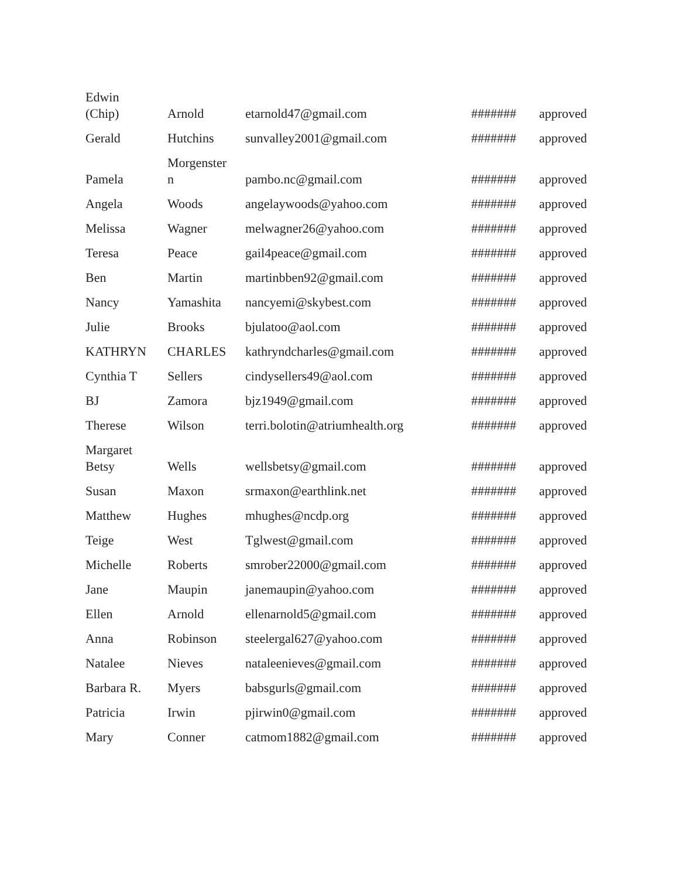| Edwin (Chip) | Arnold | etarnold47@gmail.com | ####### | approved |
| Gerald | Hutchins | sunvalley2001@gmail.com | ####### | approved |
| Pamela | Morgenster n | pambo.nc@gmail.com | ####### | approved |
| Angela | Woods | angelaywoods@yahoo.com | ####### | approved |
| Melissa | Wagner | melwagner26@yahoo.com | ####### | approved |
| Teresa | Peace | gail4peace@gmail.com | ####### | approved |
| Ben | Martin | martinbben92@gmail.com | ####### | approved |
| Nancy | Yamashita | nancyemi@skybest.com | ####### | approved |
| Julie | Brooks | bjulatoo@aol.com | ####### | approved |
| KATHRYN | CHARLES | kathryndcharles@gmail.com | ####### | approved |
| Cynthia T | Sellers | cindysellers49@aol.com | ####### | approved |
| BJ | Zamora | bjz1949@gmail.com | ####### | approved |
| Therese | Wilson | terri.bolotin@atriumhealth.org | ####### | approved |
| Margaret Betsy | Wells | wellsbetsy@gmail.com | ####### | approved |
| Susan | Maxon | srmaxon@earthlink.net | ####### | approved |
| Matthew | Hughes | mhughes@ncdp.org | ####### | approved |
| Teige | West | Tglwest@gmail.com | ####### | approved |
| Michelle | Roberts | smrober22000@gmail.com | ####### | approved |
| Jane | Maupin | janemaupin@yahoo.com | ####### | approved |
| Ellen | Arnold | ellenarnold5@gmail.com | ####### | approved |
| Anna | Robinson | steelergal627@yahoo.com | ####### | approved |
| Natalee | Nieves | nataleenieves@gmail.com | ####### | approved |
| Barbara R. | Myers | babsgurls@gmail.com | ####### | approved |
| Patricia | Irwin | pjirwin0@gmail.com | ####### | approved |
| Mary | Conner | catmom1882@gmail.com | ####### | approved |